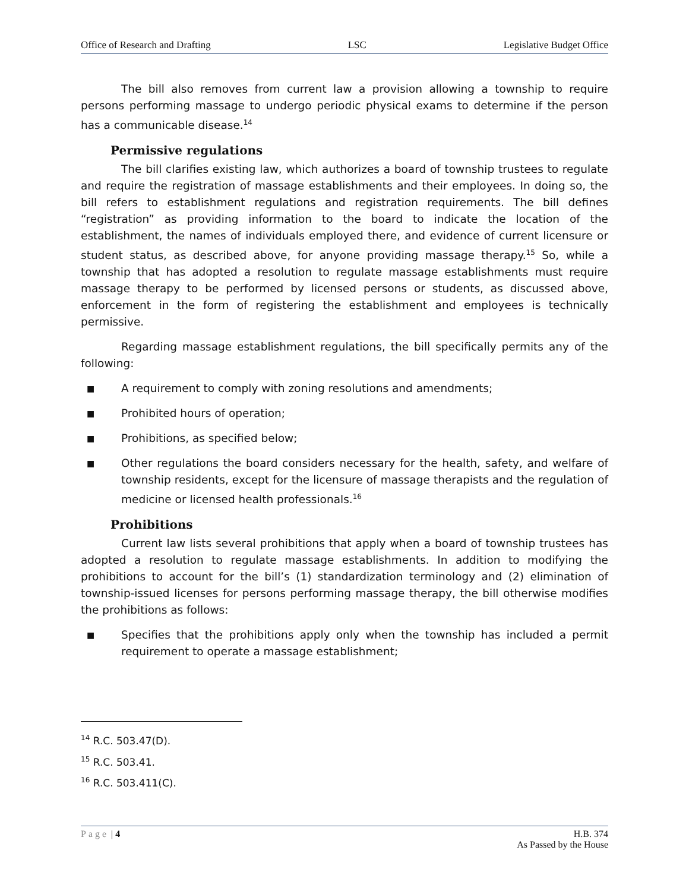Office of Research and Drafting LSC Legislative Budget Office
The bill also removes from current law a provision allowing a township to require persons performing massage to undergo periodic physical exams to determine if the person has a communicable disease.<sup>14</sup>
Permissive regulations
The bill clarifies existing law, which authorizes a board of township trustees to regulate and require the registration of massage establishments and their employees. In doing so, the bill refers to establishment regulations and registration requirements. The bill defines “registration” as providing information to the board to indicate the location of the establishment, the names of individuals employed there, and evidence of current licensure or student status, as described above, for anyone providing massage therapy.<sup>15</sup> So, while a township that has adopted a resolution to regulate massage establishments must require massage therapy to be performed by licensed persons or students, as discussed above, enforcement in the form of registering the establishment and employees is technically permissive.
Regarding massage establishment regulations, the bill specifically permits any of the following:
■ A requirement to comply with zoning resolutions and amendments;
■ Prohibited hours of operation;
■ Prohibitions, as specified below;
■ Other regulations the board considers necessary for the health, safety, and welfare of township residents, except for the licensure of massage therapists and the regulation of medicine or licensed health professionals.<sup>16</sup>
Prohibitions
Current law lists several prohibitions that apply when a board of township trustees has adopted a resolution to regulate massage establishments. In addition to modifying the prohibitions to account for the bill’s (1) standardization terminology and (2) elimination of township-issued licenses for persons performing massage therapy, the bill otherwise modifies the prohibitions as follows:
■ Specifies that the prohibitions apply only when the township has included a permit requirement to operate a massage establishment;
<sup>14</sup> R.C. 503.47(D).
<sup>15</sup> R.C. 503.41.
<sup>16</sup> R.C. 503.411(C).
Page | 4 H.B. 374
As Passed by the House